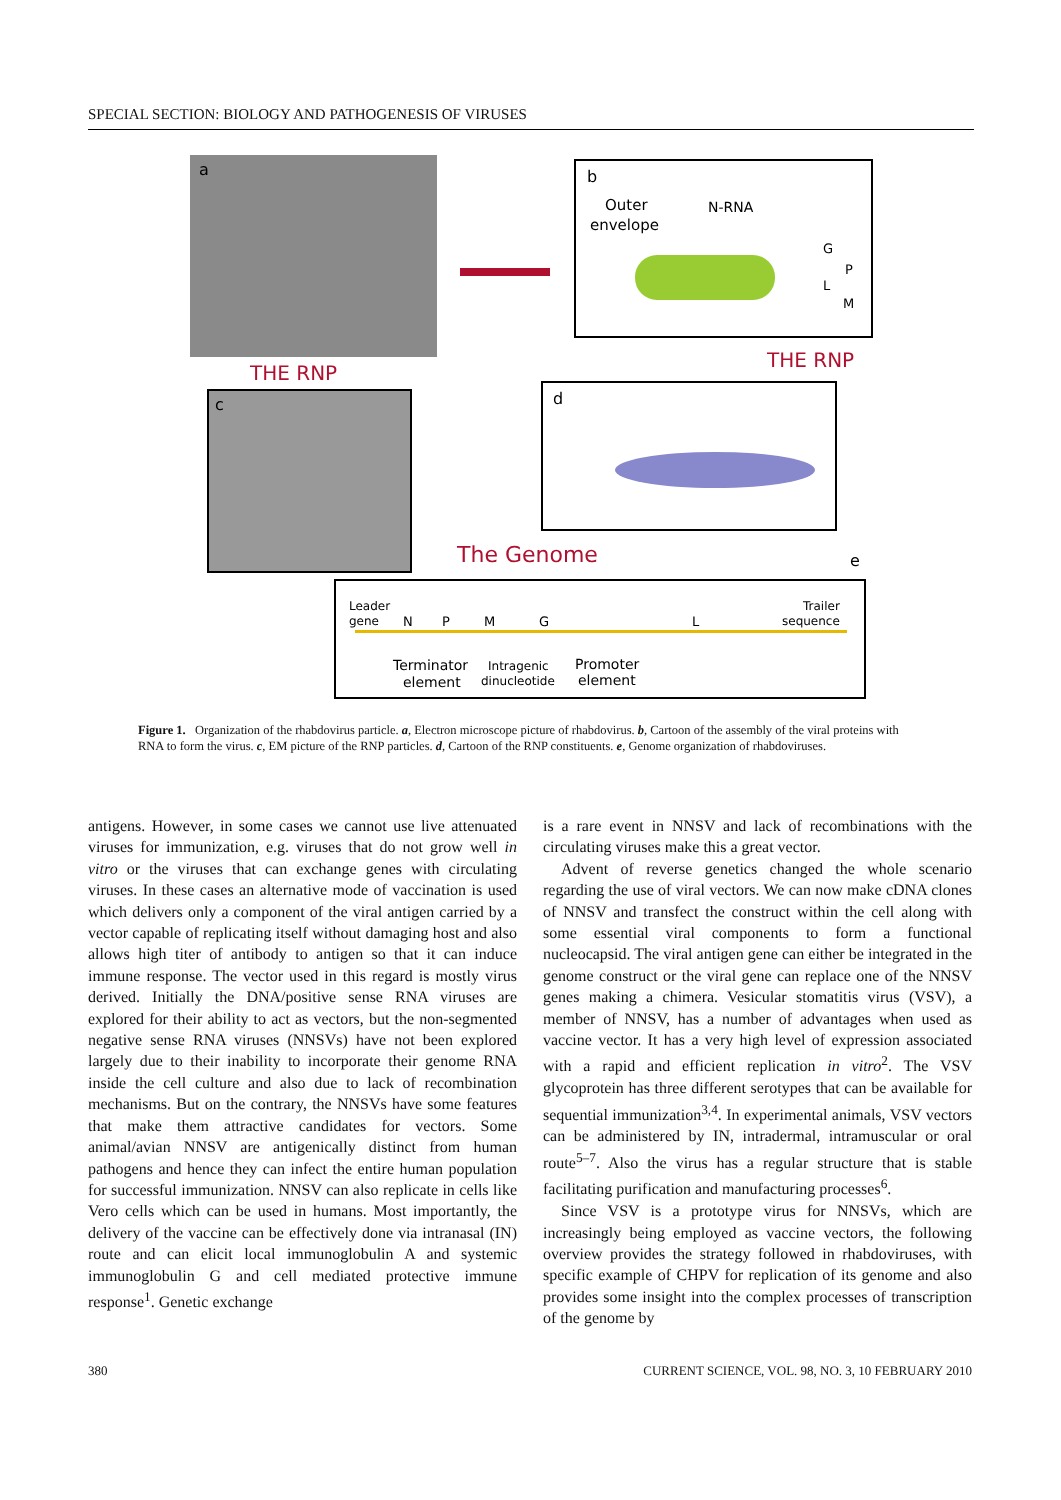SPECIAL SECTION: BIOLOGY AND PATHOGENESIS OF VIRUSES
a
b
Outer
envelope
N-RNA
G
P
L
M
THE RNP
THE RNP
c
d
The Genome
e
Leader
gene
N
P
M
G
L
Trailer
sequence
Terminator
element
Intragenic
dinucleotide
Promoter
element
Figure 1. Organization of the rhabdovirus particle. a, Electron microscope picture of rhabdovirus. b, Cartoon of the assembly of the viral proteins with RNA to form the virus. c, EM picture of the RNP particles. d, Cartoon of the RNP constituents. e, Genome organization of rhabdoviruses.
antigens. However, in some cases we cannot use live attenuated viruses for immunization, e.g. viruses that do not grow well in vitro or the viruses that can exchange genes with circulating viruses. In these cases an alternative mode of vaccination is used which delivers only a component of the viral antigen carried by a vector capable of replicating itself without damaging host and also allows high titer of antibody to antigen so that it can induce immune response. The vector used in this regard is mostly virus derived. Initially the DNA/positive sense RNA viruses are explored for their ability to act as vectors, but the non-segmented negative sense RNA viruses (NNSVs) have not been explored largely due to their inability to incorporate their genome RNA inside the cell culture and also due to lack of recombination mechanisms. But on the contrary, the NNSVs have some features that make them attractive candidates for vectors. Some animal/avian NNSV are antigenically distinct from human pathogens and hence they can infect the entire human population for successful immunization. NNSV can also replicate in cells like Vero cells which can be used in humans. Most importantly, the delivery of the vaccine can be effectively done via intranasal (IN) route and can elicit local immunoglobulin A and systemic immunoglobulin G and cell mediated protective immune response<sup>1</sup>. Genetic exchange
is a rare event in NNSV and lack of recombinations with the circulating viruses make this a great vector.
Advent of reverse genetics changed the whole scenario regarding the use of viral vectors. We can now make cDNA clones of NNSV and transfect the construct within the cell along with some essential viral components to form a functional nucleocapsid. The viral antigen gene can either be integrated in the genome construct or the viral gene can replace one of the NNSV genes making a chimera. Vesicular stomatitis virus (VSV), a member of NNSV, has a number of advantages when used as vaccine vector. It has a very high level of expression associated with a rapid and efficient replication in vitro<sup>2</sup>. The VSV glycoprotein has three different serotypes that can be available for sequential immunization<sup>3,4</sup>. In experimental animals, VSV vectors can be administered by IN, intradermal, intramuscular or oral route<sup>5–7</sup>. Also the virus has a regular structure that is stable facilitating purification and manufacturing processes<sup>6</sup>.
Since VSV is a prototype virus for NNSVs, which are increasingly being employed as vaccine vectors, the following overview provides the strategy followed in rhabdoviruses, with specific example of CHPV for replication of its genome and also provides some insight into the complex processes of transcription of the genome by
380 CURRENT SCIENCE, VOL. 98, NO. 3, 10 FEBRUARY 2010